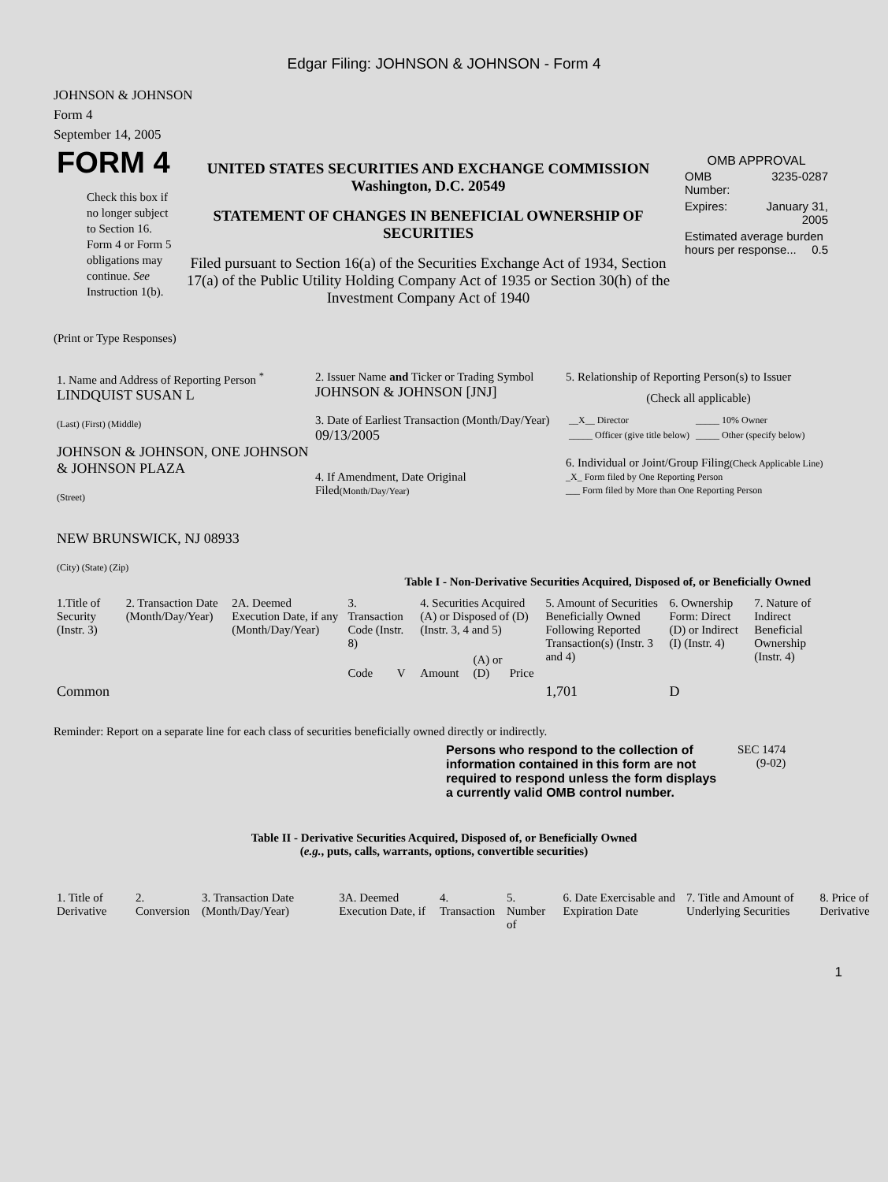Edgar Filing: JOHNSON & JOHNSON - Form 4
JOHNSON & JOHNSON
Form 4
September 14, 2005
| FORM 4 Check this box if no longer subject to Section 16. Form 4 or Form 5 obligations may continue. See Instruction 1(b). | UNITED STATES SECURITIES AND EXCHANGE COMMISSION Washington, D.C. 20549 STATEMENT OF CHANGES IN BENEFICIAL OWNERSHIP OF SECURITIES Filed pursuant to Section 16(a) of the Securities Exchange Act of 1934, Section 17(a) of the Public Utility Holding Company Act of 1935 or Section 30(h) of the Investment Company Act of 1940 | OMB APPROVAL / OMB Number: / 3235-0287 / / Expires: / January 31, 2005 / / Estimated average burden hours per response... 0.5 / / |
(Print or Type Responses)
| 1. Name and Address of Reporting Person <sup>*</sup> LINDQUIST SUSAN L (Last) (First) (Middle) JOHNSON & JOHNSON, ONE JOHNSON & JOHNSON PLAZA (Street) NEW BRUNSWICK, NJ 08933 (City) (State) (Zip) | 2. Issuer Name and Ticker or Trading Symbol JOHNSON & JOHNSON [JNJ] 3. Date of Earliest Transaction (Month/Day/Year) 09/13/2005 4. If Amendment, Date Original Filed (Month/Day/Year) | 5. Relationship of Reporting Person(s) to Issuer (Check all applicable) / __X__ Director / _____ 10% Owner / / _____ Officer (give title below) / _____ Other (specify below) / 6. Individual or Joint/Group Filing (Check Applicable Line) _X_ Form filed by One Reporting Person ___ Form filed by More than One Reporting Person |
Table I - Non-Derivative Securities Acquired, Disposed of, or Beneficially Owned
| 1.Title of Security (Instr. 3) | 2. Transaction Date (Month/Day/Year) | 2A. Deemed Execution Date, if any (Month/Day/Year) | 3. Transaction Code (Instr. 8) | | 4. Securities Acquired (A) or Disposed of (D) (Instr. 3, 4 and 5) | | | 5. Amount of Securities Beneficially Owned Following Reported Transaction(s) (Instr. 3 and 4) | 6. Ownership Form: Direct (D) or Indirect (I) (Instr. 4) | 7. Nature of Indirect Beneficial Ownership (Instr. 4) |
| | | | Code | V | Amount | (A) or (D) | Price | | | |
| Common | | | | | | | | 1,701 | D | |
Reminder: Report on a separate line for each class of securities beneficially owned directly or indirectly.
Persons who respond to the collection of information contained in this form are not required to respond unless the form displays a currently valid OMB control number.
SEC 1474
(9-02)
Table II - Derivative Securities Acquired, Disposed of, or Beneficially Owned
(e.g., puts, calls, warrants, options, convertible securities)
| 1. Title of Derivative | 2. Conversion | 3. Transaction Date (Month/Day/Year) | 3A. Deemed Execution Date, if | 4. Transaction | 5. Number of | 6. Date Exercisable and Expiration Date | 7. Title and Amount of Underlying Securities | 8. Price of Derivative |
1